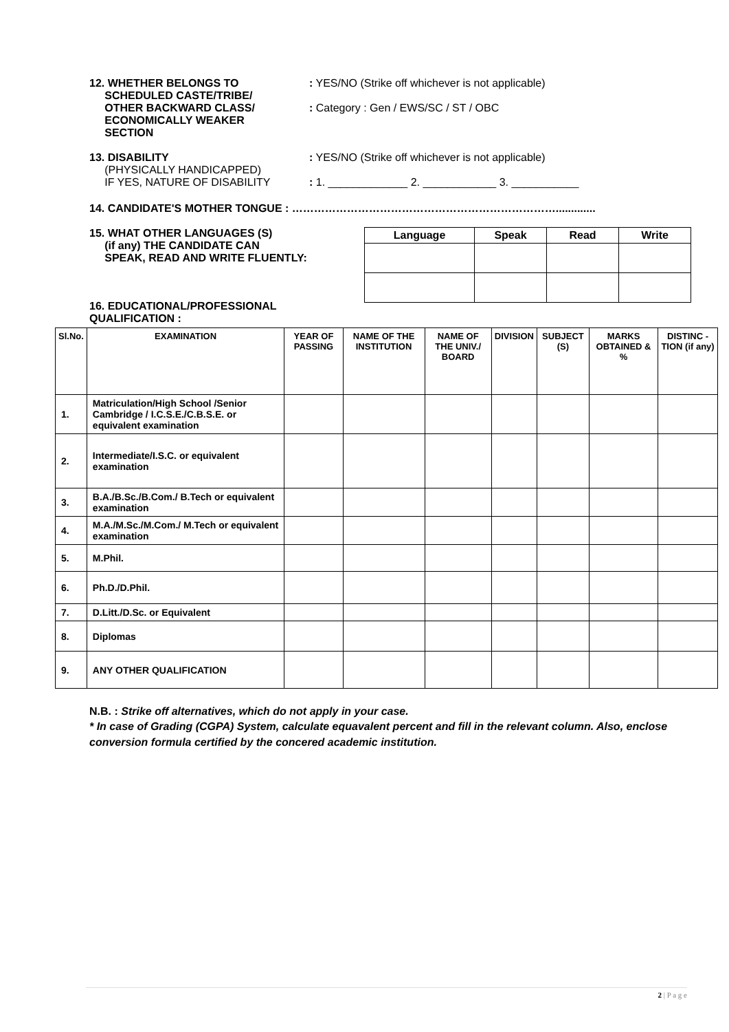12. WHETHER BELONGS TO
SCHEDULED CASTE/TRIBE/
OTHER BACKWARD CLASS/
ECONOMICALLY WEAKER
SECTION
: YES/NO (Strike off whichever is not applicable)
: Category : Gen / EWS/SC / ST / OBC
13. DISABILITY
(PHYSICALLY HANDICAPPED)
IF YES, NATURE OF DISABILITY
: YES/NO (Strike off whichever is not applicable)
: 1. _____________ 2. ____________ 3. ___________
14. CANDIDATE'S MOTHER TONGUE : ……………………………………………………………….............
15. WHAT OTHER LANGUAGES (S)
(if any) THE CANDIDATE CAN
SPEAK, READ AND WRITE FLUENTLY:
| Language | Speak | Read | Write |
| --- | --- | --- | --- |
16. EDUCATIONAL/PROFESSIONAL
QUALIFICATION :
| Sl.No. | EXAMINATION | YEAR OF PASSING | NAME OF THE INSTITUTION | NAME OF THE UNIV./ BOARD | DIVISION | SUBJECT (S) | MARKS OBTAINED & % | DISTINC -TION (if any) |
| --- | --- | --- | --- | --- | --- | --- | --- | --- |
| 1. | Matriculation/High School /Senior Cambridge / I.C.S.E./C.B.S.E. or equivalent examination | | | | | | | |
| 2. | Intermediate/I.S.C. or equivalent examination | | | | | | | |
| 3. | B.A./B.Sc./B.Com./ B.Tech or equivalent examination | | | | | | | |
| 4. | M.A./M.Sc./M.Com./ M.Tech or equivalent examination | | | | | | | |
| 5. | M.Phil. | | | | | | | |
| 6. | Ph.D./D.Phil. | | | | | | | |
| 7. | D.Litt./D.Sc. or Equivalent | | | | | | | |
| 8. | Diplomas | | | | | | | |
| 9. | ANY OTHER QUALIFICATION | | | | | | | |
N.B. : Strike off alternatives, which do not apply in your case.
* In case of Grading (CGPA) System, calculate equavalent percent and fill in the relevant column. Also, enclose conversion formula certified by the concered academic institution.
2 | P a g e